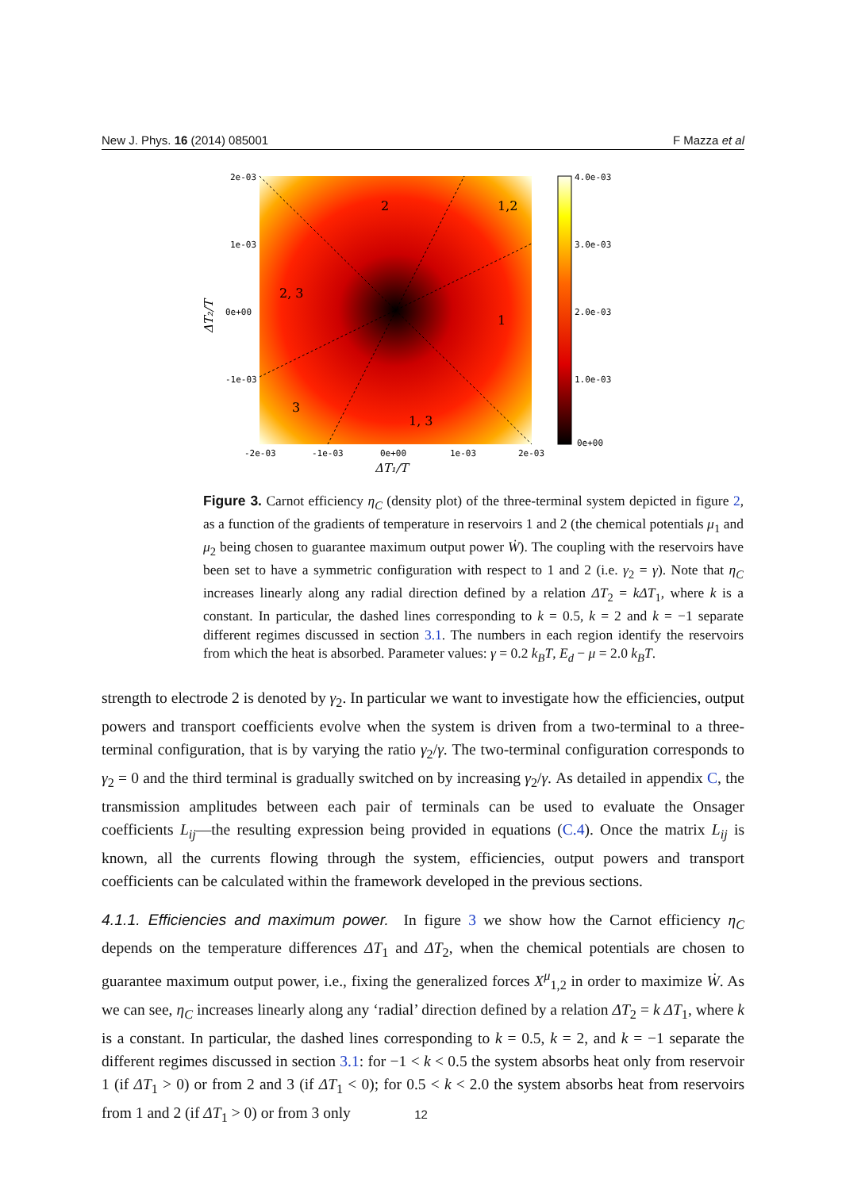New J. Phys. 16 (2014) 085001 F Mazza et al
2
1,2
2, 3
1
3
1, 3
2e-03
1e-03
0e+00
-1e-03
-2e-03
-1e-03
0e+00
1e-03
2e-03
4.0e-03
3.0e-03
2.0e-03
1.0e-03
0e+00
ΔT₁/T
ΔT₂/T
Figure 3. Carnot efficiency η<sub>C</sub> (density plot) of the three-terminal system depicted in figure 2, as a function of the gradients of temperature in reservoirs 1 and 2 (the chemical potentials μ<sub>1</sub> and μ<sub>2</sub> being chosen to guarantee maximum output power Ẇ). The coupling with the reservoirs have been set to have a symmetric configuration with respect to 1 and 2 (i.e. γ<sub>2</sub> = γ). Note that η<sub>C</sub> increases linearly along any radial direction defined by a relation ΔT<sub>2</sub> = kΔT<sub>1</sub>, where k is a constant. In particular, the dashed lines corresponding to k = 0.5, k = 2 and k = −1 separate different regimes discussed in section 3.1. The numbers in each region identify the reservoirs from which the heat is absorbed. Parameter values: γ = 0.2 k<sub>B</sub>T, E<sub>d</sub> − μ = 2.0 k<sub>B</sub>T.
strength to electrode 2 is denoted by γ<sub>2</sub>. In particular we want to investigate how the efficiencies, output powers and transport coefficients evolve when the system is driven from a two-terminal to a three-terminal configuration, that is by varying the ratio γ<sub>2</sub>/γ. The two-terminal configuration corresponds to γ<sub>2</sub> = 0 and the third terminal is gradually switched on by increasing γ<sub>2</sub>/γ. As detailed in appendix C, the transmission amplitudes between each pair of terminals can be used to evaluate the Onsager coefficients L<sub>ij</sub>—the resulting expression being provided in equations (C.4). Once the matrix L<sub>ij</sub> is known, all the currents flowing through the system, efficiencies, output powers and transport coefficients can be calculated within the framework developed in the previous sections.
4.1.1. Efficiencies and maximum power. In figure 3 we show how the Carnot efficiency η<sub>C</sub> depends on the temperature differences ΔT<sub>1</sub> and ΔT<sub>2</sub>, when the chemical potentials are chosen to guarantee maximum output power, i.e., fixing the generalized forces X<sup>μ</sup><sub>1,2</sub> in order to maximize Ẇ. As we can see, η<sub>C</sub> increases linearly along any ‘radial’ direction defined by a relation ΔT<sub>2</sub> = k ΔT<sub>1</sub>, where k is a constant. In particular, the dashed lines corresponding to k = 0.5, k = 2, and k = −1 separate the different regimes discussed in section 3.1: for −1 < k < 0.5 the system absorbs heat only from reservoir 1 (if ΔT<sub>1</sub> > 0) or from 2 and 3 (if ΔT<sub>1</sub> < 0); for 0.5 < k < 2.0 the system absorbs heat from reservoirs from 1 and 2 (if ΔT<sub>1</sub> > 0) or from 3 only
12